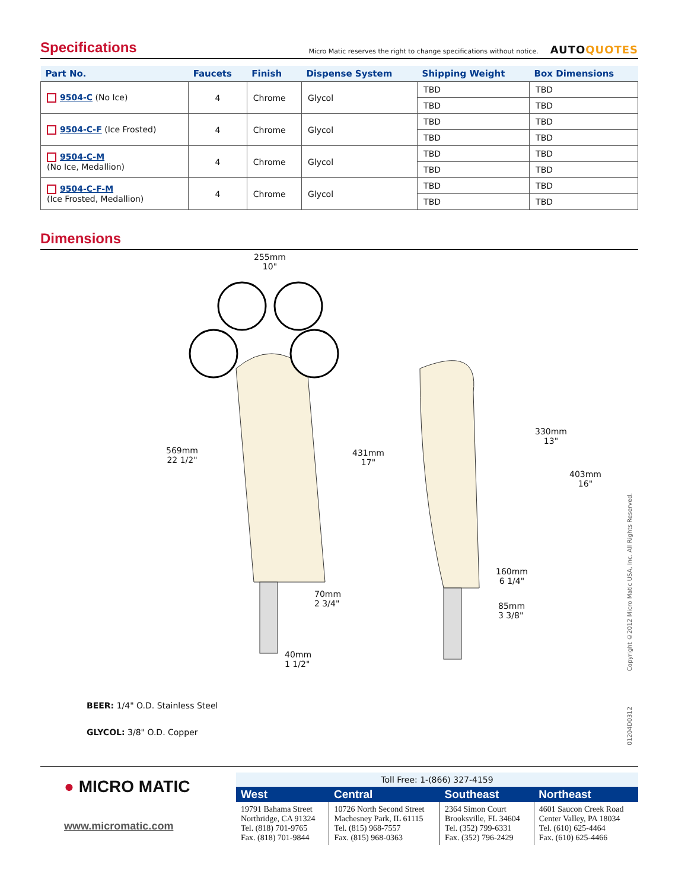Specifications
Micro Matic reserves the right to change specifications without notice. AUTOQUOTES
| Part No. | Faucets | Finish | Dispense System | Shipping Weight | Box Dimensions |
| --- | --- | --- | --- | --- | --- |
| 9504-C (No Ice) | 4 | Chrome | Glycol | TBD | TBD |
| | | | | TBD | TBD |
| 9504-C-F (Ice Frosted) | 4 | Chrome | Glycol | TBD | TBD |
| | | | | TBD | TBD |
| 9504-C-M (No Ice, Medallion) | 4 | Chrome | Glycol | TBD | TBD |
| | | | | TBD | TBD |
| 9504-C-F-M (Ice Frosted, Medallion) | 4 | Chrome | Glycol | TBD | TBD |
| | | | | TBD | TBD |
Dimensions
255mm
10"
569mm
22 1/2"
431mm
17"
330mm
13"
403mm
16"
160mm
6 1/4"
70mm
2 3/4"
85mm
3 3/8"
40mm
1 1/2"
BEER: 1/4" O.D. Stainless Steel
GLYCOL: 3/8" O.D. Copper
Copyright ©2012 Micro Matic USA, Inc. All Rights Reserved.
01204D0312
● MICRO MATIC
www.micromatic.com
| Toll Free: 1-(866) 327-4159 | | | |
| West | Central | Southeast | Northeast |
| 19791 Bahama Street Northridge, CA 91324 Tel. (818) 701-9765 Fax. (818) 701-9844 | 10726 North Second Street Machesney Park, IL 61115 Tel. (815) 968-7557 Fax. (815) 968-0363 | 2364 Simon Court Brooksville, FL 34604 Tel. (352) 799-6331 Fax. (352) 796-2429 | 4601 Saucon Creek Road Center Valley, PA 18034 Tel. (610) 625-4464 Fax. (610) 625-4466 |